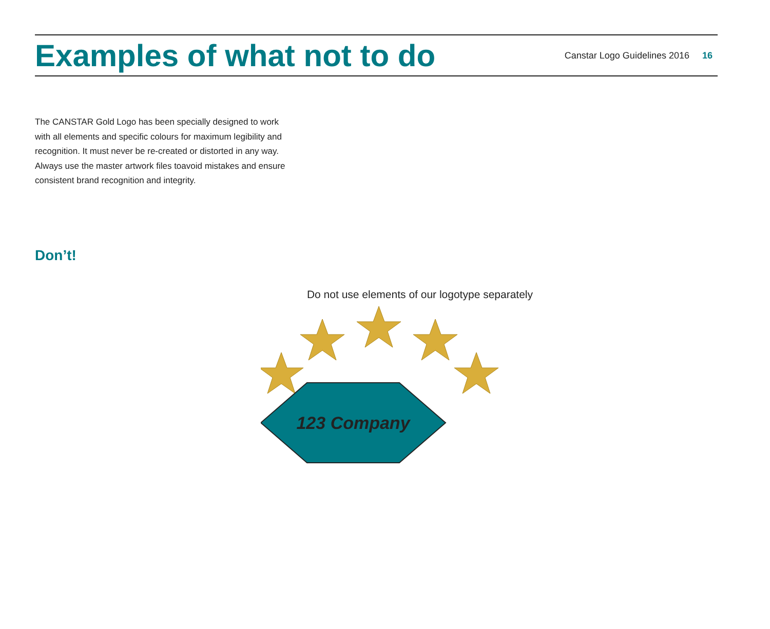Examples of what not to do
Canstar Logo Guidelines 2016 16
The CANSTAR Gold Logo has been specially designed to work with all elements and specific colours for maximum legibility and recognition. It must never be re-created or distorted in any way. Always use the master artwork files toavoid mistakes and ensure consistent brand recognition and integrity.
Don’t!
Do not use elements of our logotype separately
123 Company